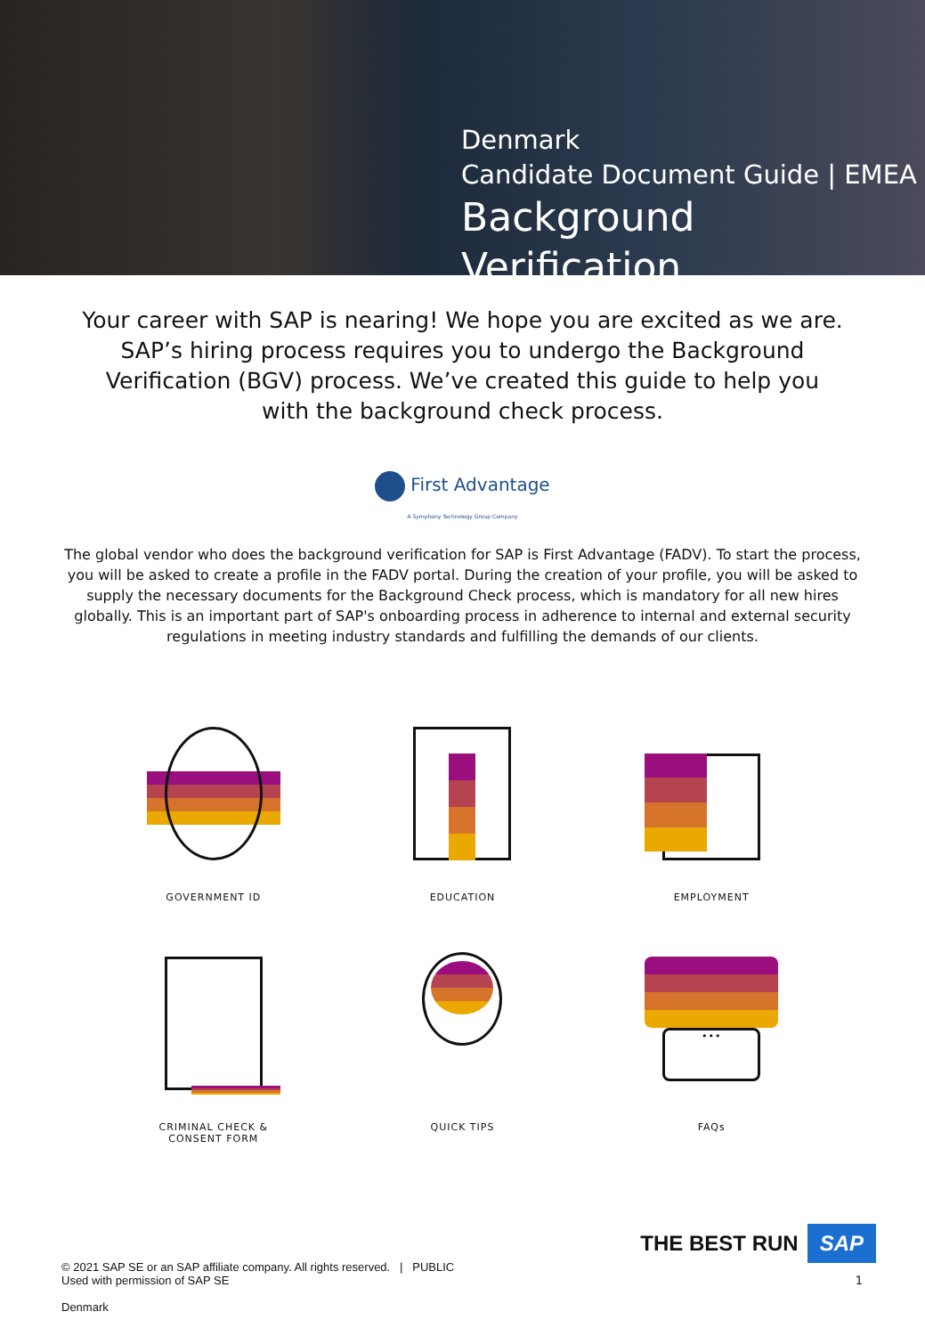Denmark
Candidate Document Guide | EMEA
Background Verification
Your career with SAP is nearing! We hope you are excited as we are. SAP’s hiring process requires you to undergo the Background Verification (BGV) process. We’ve created this guide to help you with the background check process.
First Advantage
A Symphony Technology Group Company
The global vendor who does the background verification for SAP is First Advantage (FADV). To start the process, you will be asked to create a profile in the FADV portal. During the creation of your profile, you will be asked to supply the necessary documents for the Background Check process, which is mandatory for all new hires globally. This is an important part of SAP's onboarding process in adherence to internal and external security regulations in meeting industry standards and fulfilling the demands of our clients.
GOVERNMENT ID
EDUCATION
EMPLOYMENT
CRIMINAL CHECK &
CONSENT FORM
QUICK TIPS
•••
FAQs
© 2021 SAP SE or an SAP affiliate company. All rights reserved. | PUBLIC
Used with permission of SAP SE
Denmark
THE BEST RUN SAP
1